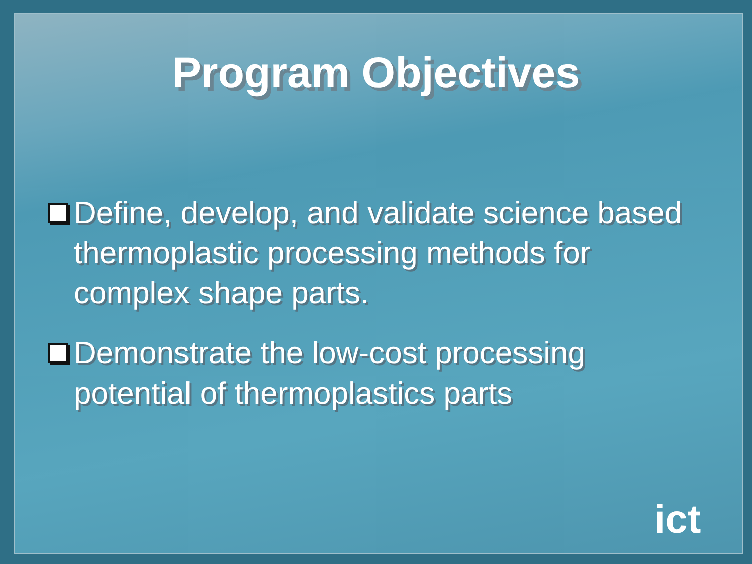Program Objectives
Define, develop, and validate science based thermoplastic processing methods for complex shape parts.
Demonstrate the low-cost processing potential of thermoplastics parts
ict